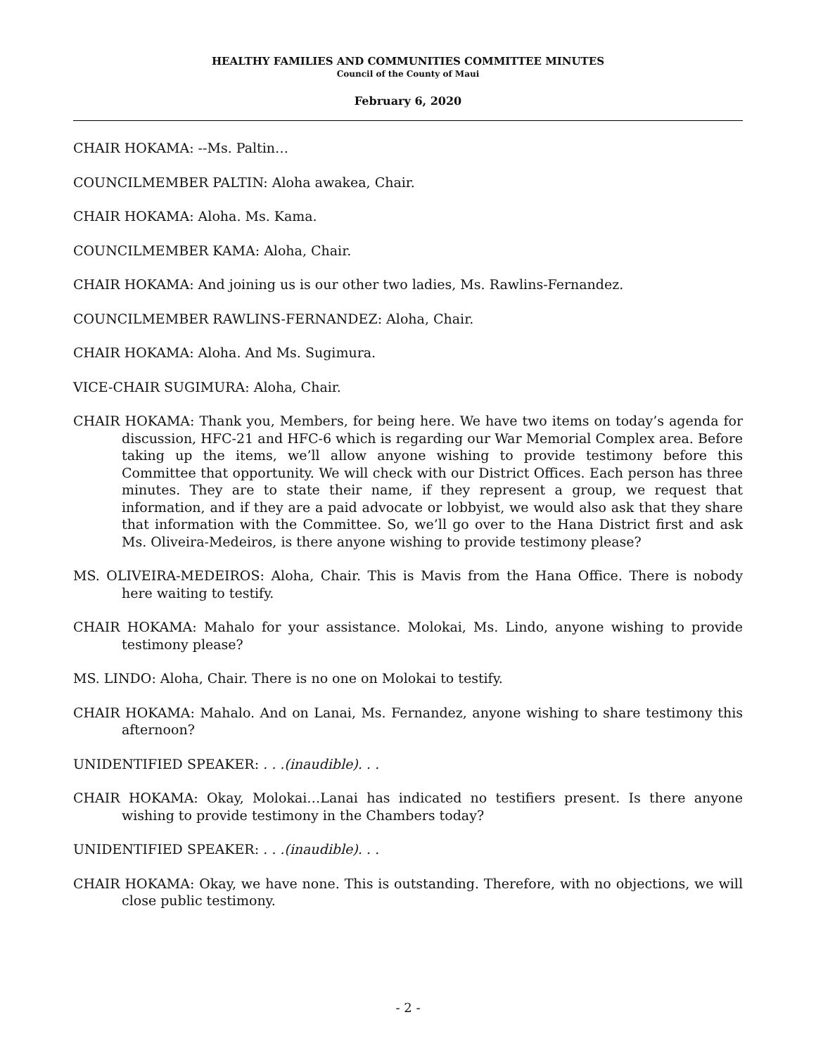HEALTHY FAMILIES AND COMMUNITIES COMMITTEE MINUTES
Council of the County of Maui
February 6, 2020
CHAIR HOKAMA: --Ms. Paltin…
COUNCILMEMBER PALTIN: Aloha awakea, Chair.
CHAIR HOKAMA: Aloha. Ms. Kama.
COUNCILMEMBER KAMA: Aloha, Chair.
CHAIR HOKAMA: And joining us is our other two ladies, Ms. Rawlins-Fernandez.
COUNCILMEMBER RAWLINS-FERNANDEZ: Aloha, Chair.
CHAIR HOKAMA: Aloha. And Ms. Sugimura.
VICE-CHAIR SUGIMURA: Aloha, Chair.
CHAIR HOKAMA: Thank you, Members, for being here. We have two items on today’s agenda for discussion, HFC-21 and HFC-6 which is regarding our War Memorial Complex area. Before taking up the items, we’ll allow anyone wishing to provide testimony before this Committee that opportunity. We will check with our District Offices. Each person has three minutes. They are to state their name, if they represent a group, we request that information, and if they are a paid advocate or lobbyist, we would also ask that they share that information with the Committee. So, we’ll go over to the Hana District first and ask Ms. Oliveira-Medeiros, is there anyone wishing to provide testimony please?
MS. OLIVEIRA-MEDEIROS: Aloha, Chair. This is Mavis from the Hana Office. There is nobody here waiting to testify.
CHAIR HOKAMA: Mahalo for your assistance. Molokai, Ms. Lindo, anyone wishing to provide testimony please?
MS. LINDO: Aloha, Chair. There is no one on Molokai to testify.
CHAIR HOKAMA: Mahalo. And on Lanai, Ms. Fernandez, anyone wishing to share testimony this afternoon?
UNIDENTIFIED SPEAKER: . . .(inaudible). . .
CHAIR HOKAMA: Okay, Molokai…Lanai has indicated no testifiers present. Is there anyone wishing to provide testimony in the Chambers today?
UNIDENTIFIED SPEAKER: . . .(inaudible). . .
CHAIR HOKAMA: Okay, we have none. This is outstanding. Therefore, with no objections, we will close public testimony.
- 2 -